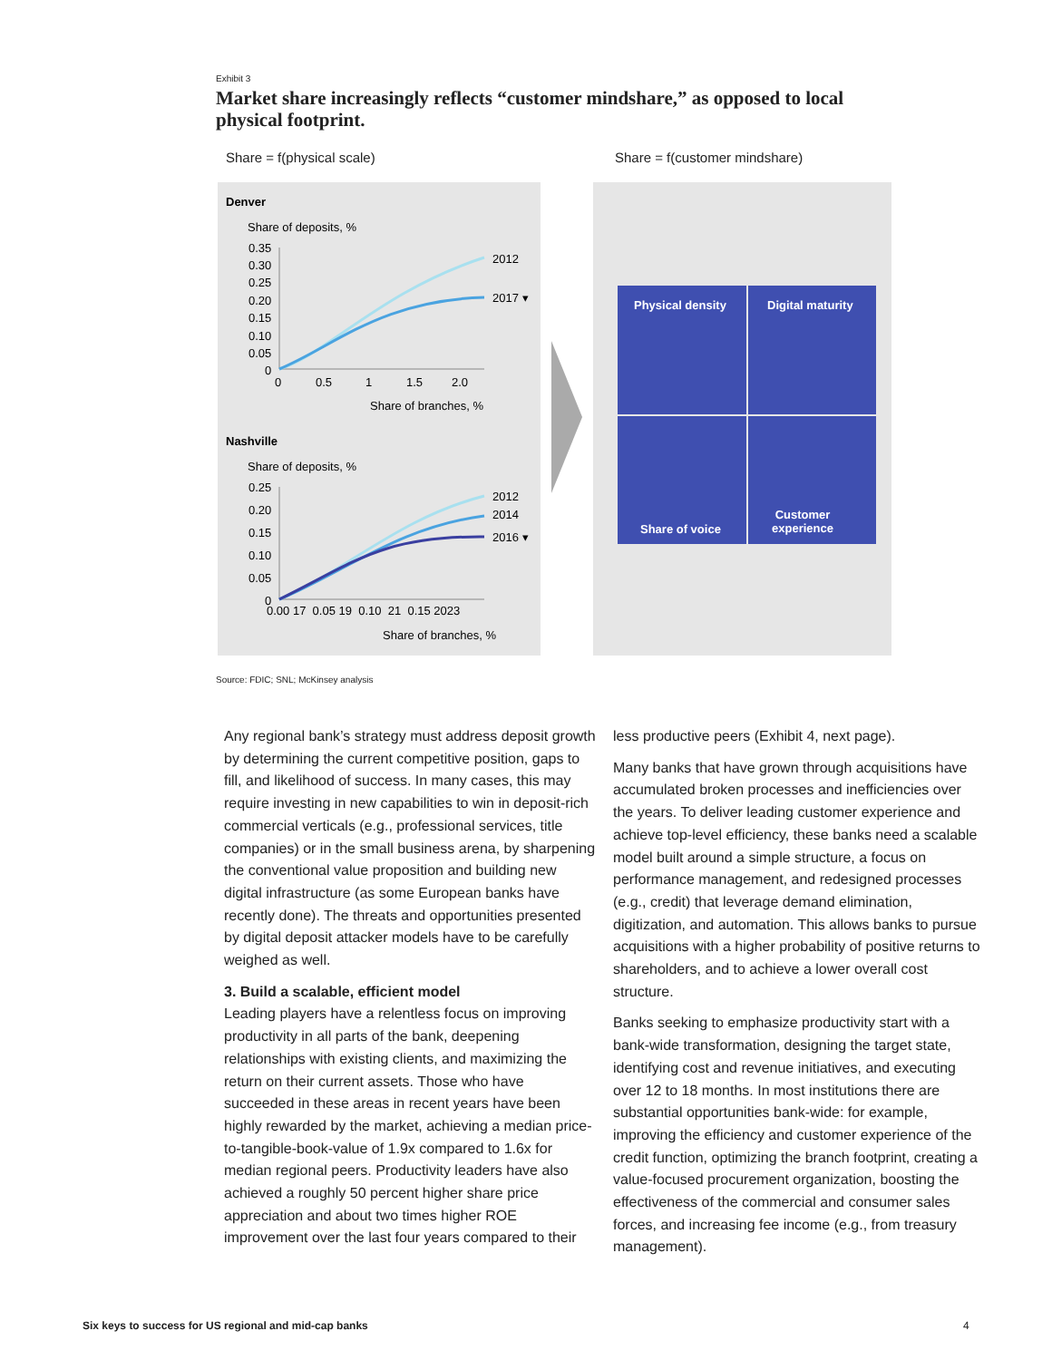Exhibit 3
Market share increasingly reflects “customer mindshare,” as opposed to local physical footprint.
Share = f(physical scale) Share = f(customer mindshare)
Denver
Share of deposits, %
0.35
0.30
0.25
0.20
0.15
0.10
0.05
0
2012
2017 ▾
0
0.5
1
1.5
2.0
Share of branches, %
Nashville
Share of deposits, %
0.25
0.20
0.15
0.10
0.05
0
2012
2014
2016 ▾
0.00 17 0.05 19 0.10 21 0.15 2023
Share of branches, %
Physical density Digital maturity
Share of voice
Customer
experience
Source: FDIC; SNL; McKinsey analysis
Any regional bank’s strategy must address deposit growth by determining the current competitive position, gaps to fill, and likelihood of success. In many cases, this may require investing in new capabilities to win in deposit-rich commercial verticals (e.g., professional services, title companies) or in the small business arena, by sharpening the conventional value proposition and building new digital infrastructure (as some European banks have recently done). The threats and opportunities presented by digital deposit attacker models have to be carefully weighed as well.
3. Build a scalable, efficient model
Leading players have a relentless focus on improving productivity in all parts of the bank, deepening relationships with existing clients, and maximizing the return on their current assets. Those who have succeeded in these areas in recent years have been highly rewarded by the market, achieving a median price-to-tangible-book-value of 1.9x compared to 1.6x for median regional peers. Productivity leaders have also achieved a roughly 50 percent higher share price appreciation and about two times higher ROE improvement over the last four years compared to their
less productive peers (Exhibit 4, next page).
Many banks that have grown through acquisitions have accumulated broken processes and inefficiencies over the years. To deliver leading customer experience and achieve top-level efficiency, these banks need a scalable model built around a simple structure, a focus on performance management, and redesigned processes (e.g., credit) that leverage demand elimination, digitization, and automation. This allows banks to pursue acquisitions with a higher probability of positive returns to shareholders, and to achieve a lower overall cost structure.
Banks seeking to emphasize productivity start with a bank-wide transformation, designing the target state, identifying cost and revenue initiatives, and executing over 12 to 18 months. In most institutions there are substantial opportunities bank-wide: for example, improving the efficiency and customer experience of the credit function, optimizing the branch footprint, creating a value-focused procurement organization, boosting the effectiveness of the commercial and consumer sales forces, and increasing fee income (e.g., from treasury management).
Six keys to success for US regional and mid-cap banks
4